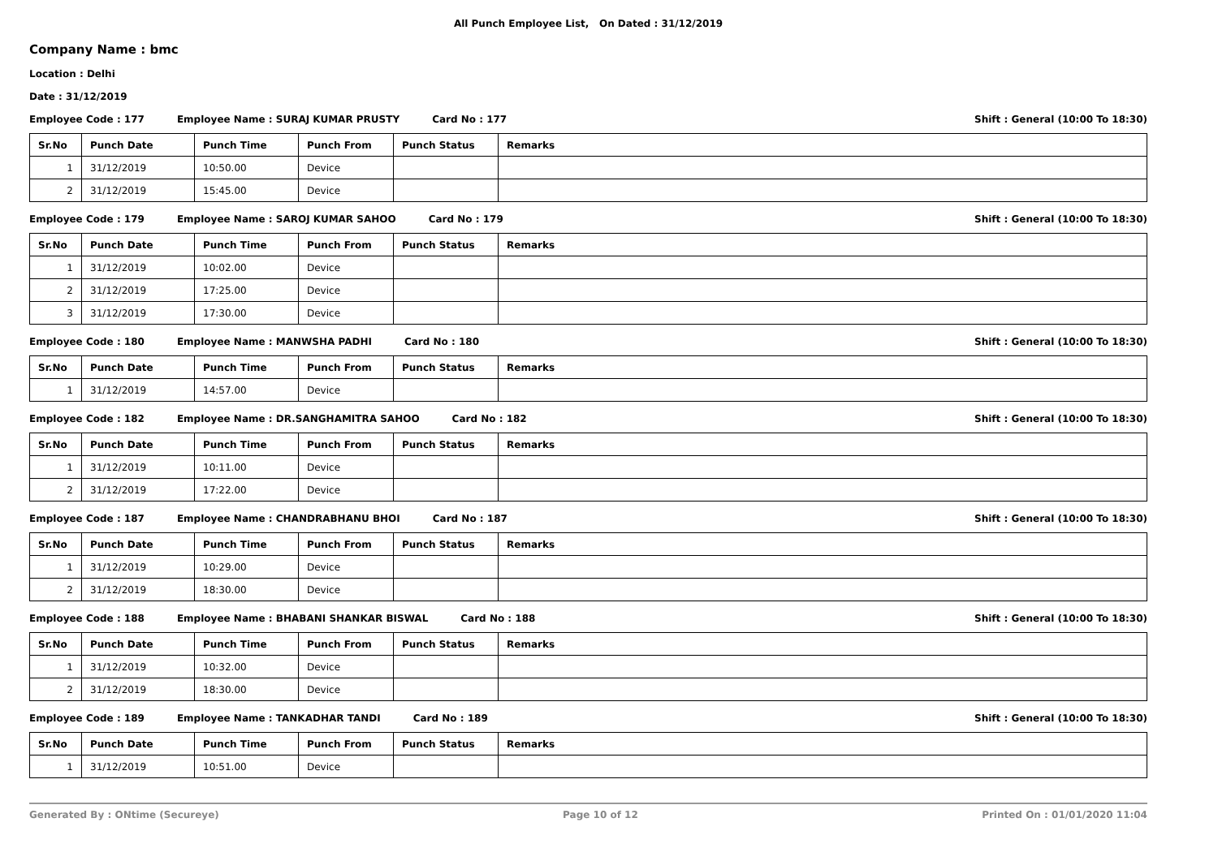All Punch Employee List, On Dated : 31/12/2019
Company Name : bmc
Location : Delhi
Date : 31/12/2019
Employee Code : 177 Employee Name : SURAJ KUMAR PRUSTY Card No : 177 Shift : General (10:00 To 18:30)
| Sr.No | Punch Date | Punch Time | Punch From | Punch Status | Remarks |
| --- | --- | --- | --- | --- | --- |
| 1 | 31/12/2019 | 10:50.00 | Device | | |
| 2 | 31/12/2019 | 15:45.00 | Device | | |
Employee Code : 179 Employee Name : SAROJ KUMAR SAHOO Card No : 179 Shift : General (10:00 To 18:30)
| Sr.No | Punch Date | Punch Time | Punch From | Punch Status | Remarks |
| --- | --- | --- | --- | --- | --- |
| 1 | 31/12/2019 | 10:02.00 | Device | | |
| 2 | 31/12/2019 | 17:25.00 | Device | | |
| 3 | 31/12/2019 | 17:30.00 | Device | | |
Employee Code : 180 Employee Name : MANWSHA PADHI Card No : 180 Shift : General (10:00 To 18:30)
| Sr.No | Punch Date | Punch Time | Punch From | Punch Status | Remarks |
| --- | --- | --- | --- | --- | --- |
| 1 | 31/12/2019 | 14:57.00 | Device | | |
Employee Code : 182 Employee Name : DR.SANGHAMITRA SAHOO Card No : 182 Shift : General (10:00 To 18:30)
| Sr.No | Punch Date | Punch Time | Punch From | Punch Status | Remarks |
| --- | --- | --- | --- | --- | --- |
| 1 | 31/12/2019 | 10:11.00 | Device | | |
| 2 | 31/12/2019 | 17:22.00 | Device | | |
Employee Code : 187 Employee Name : CHANDRABHANU BHOI Card No : 187 Shift : General (10:00 To 18:30)
| Sr.No | Punch Date | Punch Time | Punch From | Punch Status | Remarks |
| --- | --- | --- | --- | --- | --- |
| 1 | 31/12/2019 | 10:29.00 | Device | | |
| 2 | 31/12/2019 | 18:30.00 | Device | | |
Employee Code : 188 Employee Name : BHABANI SHANKAR BISWAL Card No : 188 Shift : General (10:00 To 18:30)
| Sr.No | Punch Date | Punch Time | Punch From | Punch Status | Remarks |
| --- | --- | --- | --- | --- | --- |
| 1 | 31/12/2019 | 10:32.00 | Device | | |
| 2 | 31/12/2019 | 18:30.00 | Device | | |
Employee Code : 189 Employee Name : TANKADHAR TANDI Card No : 189 Shift : General (10:00 To 18:30)
| Sr.No | Punch Date | Punch Time | Punch From | Punch Status | Remarks |
| --- | --- | --- | --- | --- | --- |
| 1 | 31/12/2019 | 10:51.00 | Device | | |
Generated By : ONtime (Secureye) Page 10 of 12 Printed On : 01/01/2020 11:04